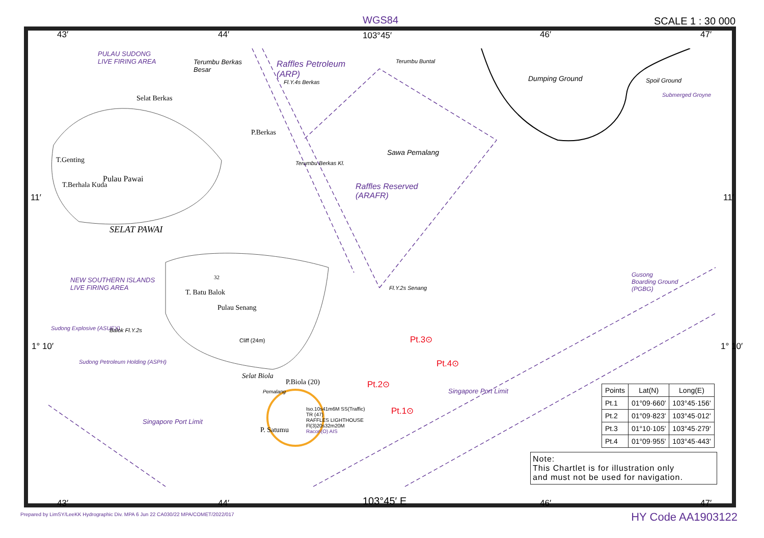WGS84 SCALE 1 : 30 000
43′ 44′ 103°45′ 46′ 47′
11′ 11′
1° 10′ 1° 10′
PULAU SUDONG
LIVE FIRING AREA
Terumbu Berkas
Besar
Raffles Petroleum
(ARP)
Terumbu Buntal
Dumping Ground Spoil Ground
Submerged Groyne
Fl.Y.4s Berkas
Selat Berkas
P.Berkas
Sawa Pemalang
T.Genting Terumbu Berkas Kl.
Pulau Pawai
Raffles Reserved
(ARAFR)
T.Berhala Kuda
SELAT PAWAI
NEW SOUTHERN ISLANDS
LIVE FIRING AREA
32
Gusong
Boarding Ground
(PGBG)
Fl.Y.2s Senang
T. Batu Balok
Pulau Senang
Sudong Explosive (ASUEX) Balok Fl.Y.2s
Cliff (24m) Pt.3⊙
Pt.4⊙
Sudong Petroleum Holding (ASPH)
Selat Biola
P.Biola (20) Pt.2⊙
Singapore Port Limit
Pemalang
Iso.10s41m6M SS(Traffic)
TR (47)
RAFFLES LIGHTHOUSE
Fl(3)20s32m20M
Racon(O) AIS
Pt.1⊙
P. Satumu
Singapore Port Limit
| Points | Lat(N) | Long(E) |
| --- | --- | --- |
| Pt.1 | 01°09·660' | 103°45·156' |
| Pt.2 | 01°09·823' | 103°45·012' |
| Pt.3 | 01°10·105' | 103°45·279' |
| Pt.4 | 01°09·955' | 103°45·443' |
Note:
This Chartlet is for illustration only
and must not be used for navigation.
43′ 44′ 103°45′ E 46′ 47′
Prepared by LimSY/LeeKK Hydrographic Div. MPA 6 Jun 22 CA030/22 MPA/COMET/2022/017
HY Code AA1903122